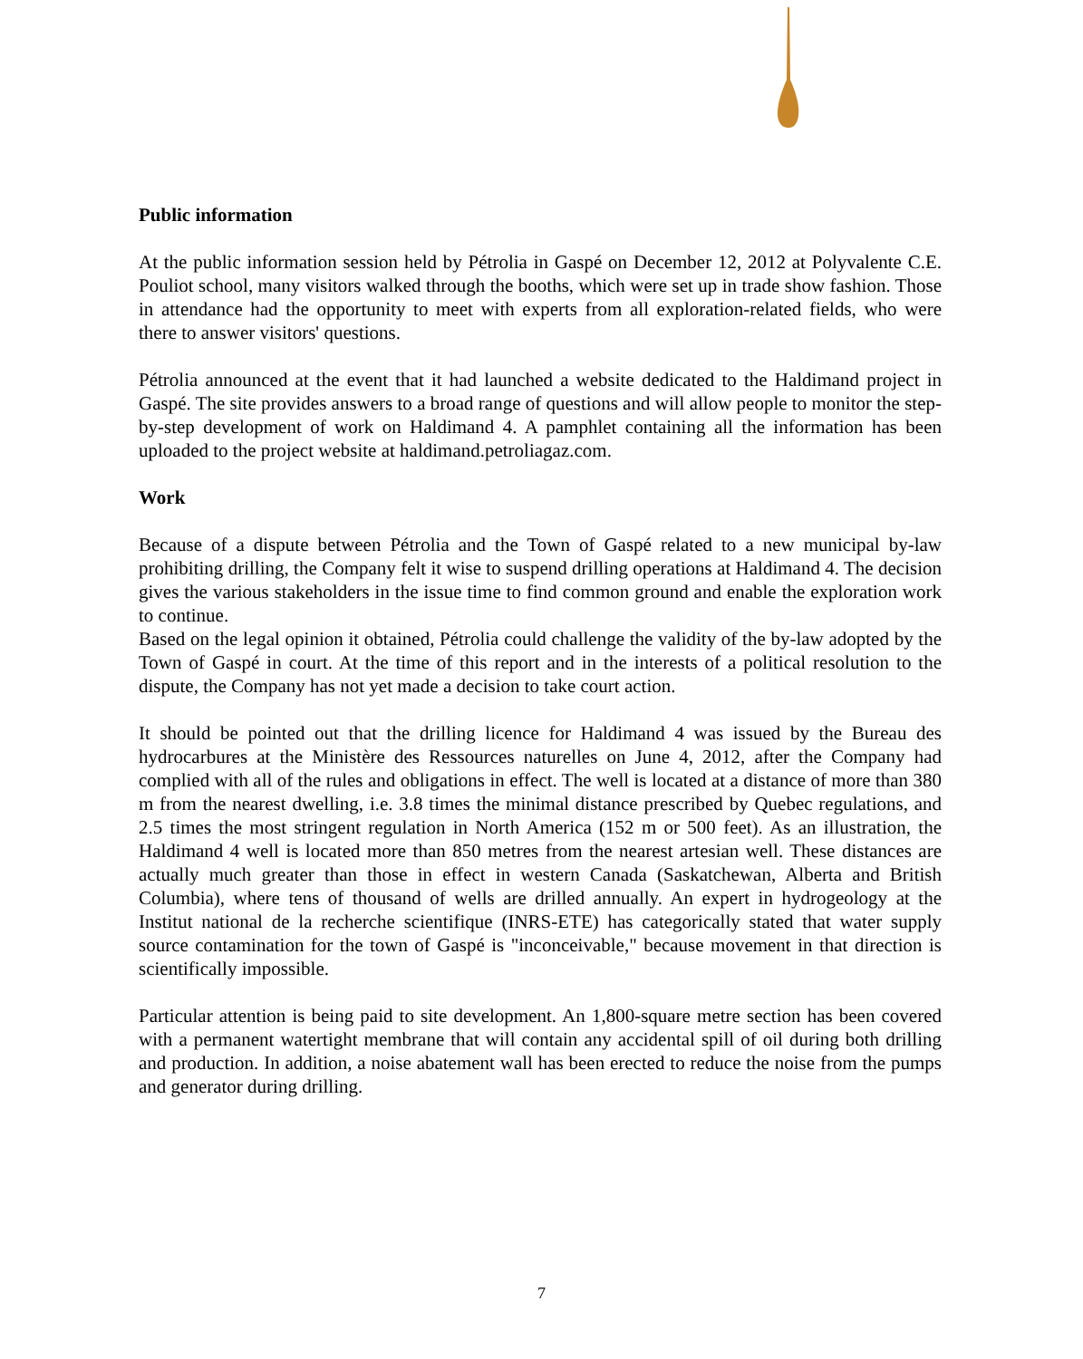Public information
At the public information session held by Pétrolia in Gaspé on December 12, 2012 at Polyvalente C.E. Pouliot school, many visitors walked through the booths, which were set up in trade show fashion. Those in attendance had the opportunity to meet with experts from all exploration-related fields, who were there to answer visitors' questions.
Pétrolia announced at the event that it had launched a website dedicated to the Haldimand project in Gaspé. The site provides answers to a broad range of questions and will allow people to monitor the step-by-step development of work on Haldimand 4. A pamphlet containing all the information has been uploaded to the project website at haldimand.petroliagaz.com.
Work
Because of a dispute between Pétrolia and the Town of Gaspé related to a new municipal by-law prohibiting drilling, the Company felt it wise to suspend drilling operations at Haldimand 4. The decision gives the various stakeholders in the issue time to find common ground and enable the exploration work to continue.
Based on the legal opinion it obtained, Pétrolia could challenge the validity of the by-law adopted by the Town of Gaspé in court. At the time of this report and in the interests of a political resolution to the dispute, the Company has not yet made a decision to take court action.
It should be pointed out that the drilling licence for Haldimand 4 was issued by the Bureau des hydrocarbures at the Ministère des Ressources naturelles on June 4, 2012, after the Company had complied with all of the rules and obligations in effect. The well is located at a distance of more than 380 m from the nearest dwelling, i.e. 3.8 times the minimal distance prescribed by Quebec regulations, and 2.5 times the most stringent regulation in North America (152 m or 500 feet). As an illustration, the Haldimand 4 well is located more than 850 metres from the nearest artesian well. These distances are actually much greater than those in effect in western Canada (Saskatchewan, Alberta and British Columbia), where tens of thousand of wells are drilled annually. An expert in hydrogeology at the Institut national de la recherche scientifique (INRS-ETE) has categorically stated that water supply source contamination for the town of Gaspé is "inconceivable," because movement in that direction is scientifically impossible.
Particular attention is being paid to site development. An 1,800-square metre section has been covered with a permanent watertight membrane that will contain any accidental spill of oil during both drilling and production. In addition, a noise abatement wall has been erected to reduce the noise from the pumps and generator during drilling.
7